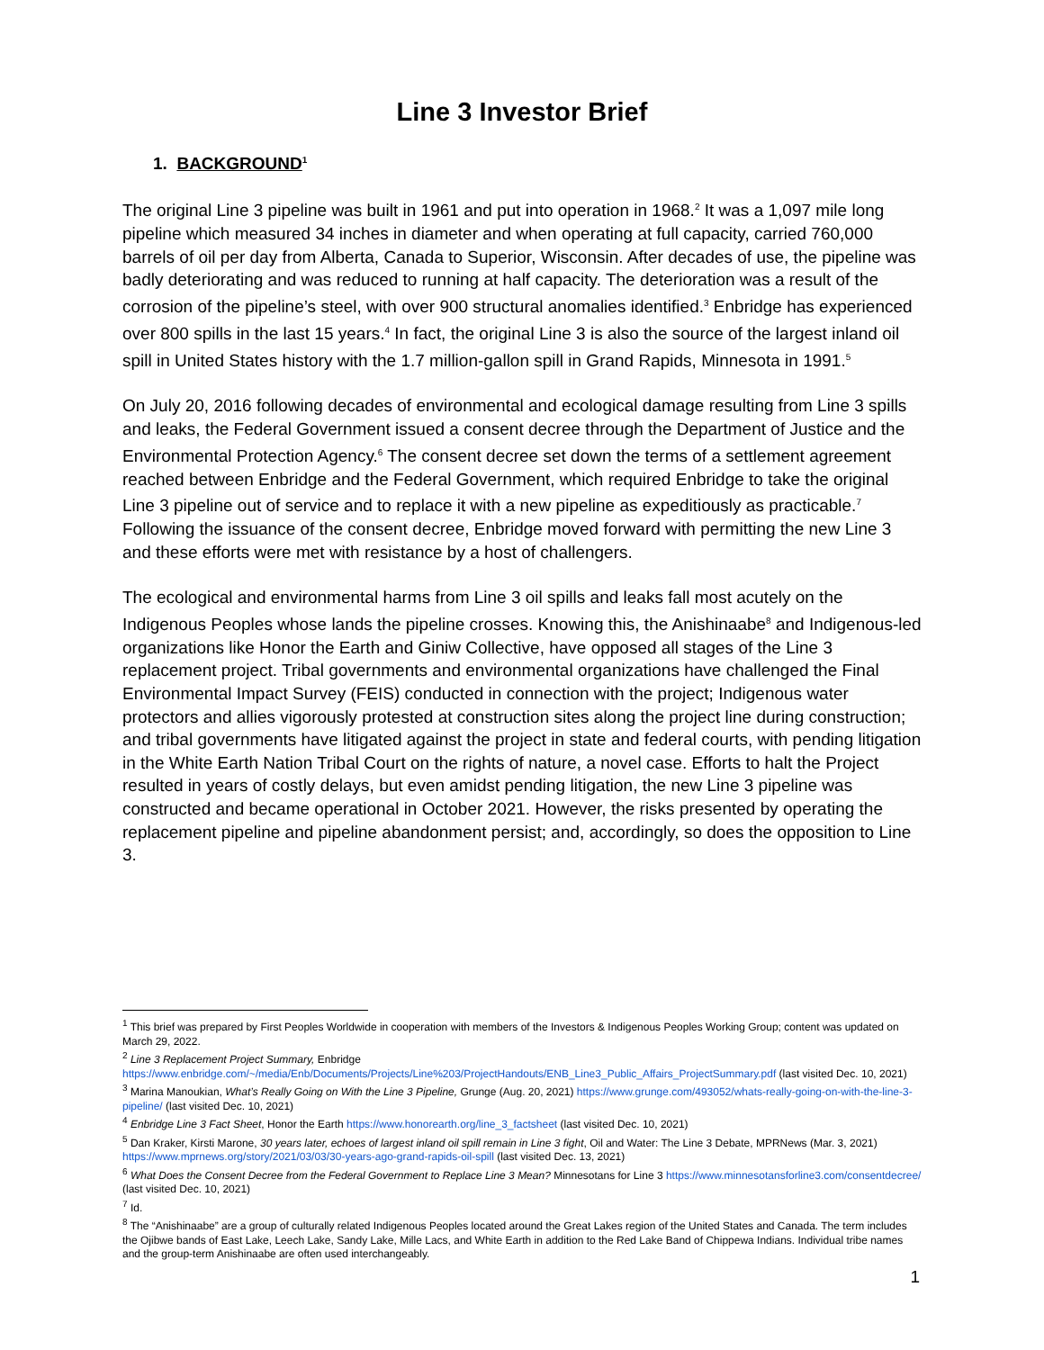Line 3 Investor Brief
1. BACKGROUND<sup>1</sup>
The original Line 3 pipeline was built in 1961 and put into operation in 1968.<sup>2</sup> It was a 1,097 mile long pipeline which measured 34 inches in diameter and when operating at full capacity, carried 760,000 barrels of oil per day from Alberta, Canada to Superior, Wisconsin. After decades of use, the pipeline was badly deteriorating and was reduced to running at half capacity. The deterioration was a result of the corrosion of the pipeline’s steel, with over 900 structural anomalies identified.<sup>3</sup> Enbridge has experienced over 800 spills in the last 15 years.<sup>4</sup> In fact, the original Line 3 is also the source of the largest inland oil spill in United States history with the 1.7 million-gallon spill in Grand Rapids, Minnesota in 1991.<sup>5</sup>
On July 20, 2016 following decades of environmental and ecological damage resulting from Line 3 spills and leaks, the Federal Government issued a consent decree through the Department of Justice and the Environmental Protection Agency.<sup>6</sup> The consent decree set down the terms of a settlement agreement reached between Enbridge and the Federal Government, which required Enbridge to take the original Line 3 pipeline out of service and to replace it with a new pipeline as expeditiously as practicable.<sup>7</sup> Following the issuance of the consent decree, Enbridge moved forward with permitting the new Line 3 and these efforts were met with resistance by a host of challengers.
The ecological and environmental harms from Line 3 oil spills and leaks fall most acutely on the Indigenous Peoples whose lands the pipeline crosses. Knowing this, the Anishinaabe<sup>8</sup> and Indigenous-led organizations like Honor the Earth and Giniw Collective, have opposed all stages of the Line 3 replacement project. Tribal governments and environmental organizations have challenged the Final Environmental Impact Survey (FEIS) conducted in connection with the project; Indigenous water protectors and allies vigorously protested at construction sites along the project line during construction; and tribal governments have litigated against the project in state and federal courts, with pending litigation in the White Earth Nation Tribal Court on the rights of nature, a novel case. Efforts to halt the Project resulted in years of costly delays, but even amidst pending litigation, the new Line 3 pipeline was constructed and became operational in October 2021. However, the risks presented by operating the replacement pipeline and pipeline abandonment persist; and, accordingly, so does the opposition to Line 3.
<sup>1</sup> This brief was prepared by First Peoples Worldwide in cooperation with members of the Investors & Indigenous Peoples Working Group; content was updated on March 29, 2022.
<sup>2</sup> Line 3 Replacement Project Summary, Enbridge https://www.enbridge.com/~/media/Enb/Documents/Projects/Line%203/ProjectHandouts/ENB_Line3_Public_Affairs_ProjectSummary.pdf (last visited Dec. 10, 2021)
<sup>3</sup> Marina Manoukian, What’s Really Going on With the Line 3 Pipeline, Grunge (Aug. 20, 2021) https://www.grunge.com/493052/whats-really-going-on-with-the-line-3-pipeline/ (last visited Dec. 10, 2021)
<sup>4</sup> Enbridge Line 3 Fact Sheet, Honor the Earth https://www.honorearth.org/line_3_factsheet (last visited Dec. 10, 2021)
<sup>5</sup> Dan Kraker, Kirsti Marone, 30 years later, echoes of largest inland oil spill remain in Line 3 fight, Oil and Water: The Line 3 Debate, MPRNews (Mar. 3, 2021) https://www.mprnews.org/story/2021/03/03/30-years-ago-grand-rapids-oil-spill (last visited Dec. 13, 2021)
<sup>6</sup> What Does the Consent Decree from the Federal Government to Replace Line 3 Mean? Minnesotans for Line 3 https://www.minnesotansforline3.com/consentdecree/ (last visited Dec. 10, 2021)
<sup>7</sup> Id.
<sup>8</sup> The “Anishinaabe” are a group of culturally related Indigenous Peoples located around the Great Lakes region of the United States and Canada. The term includes the Ojibwe bands of East Lake, Leech Lake, Sandy Lake, Mille Lacs, and White Earth in addition to the Red Lake Band of Chippewa Indians. Individual tribe names and the group-term Anishinaabe are often used interchangeably.
1